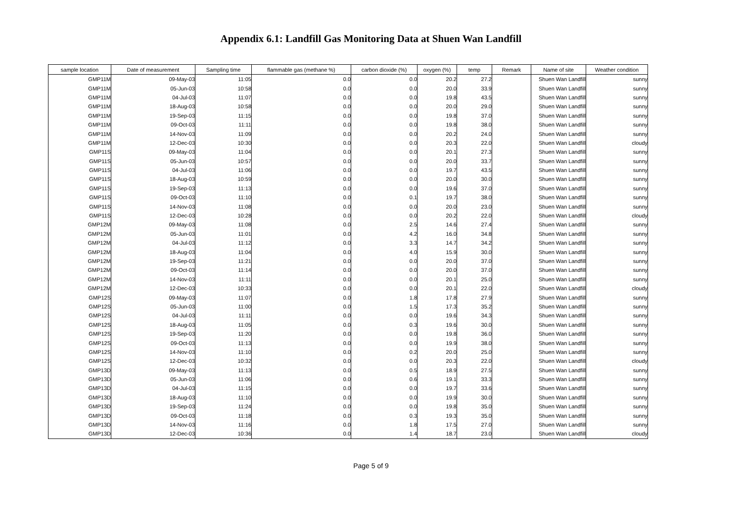Appendix 6.1: Landfill Gas Monitoring Data at Shuen Wan Landfill
| sample location | Date of measurement | Sampling time | flammable gas (methane %) | carbon dioxide (%) | oxygen (%) | temp | Remark | Name of site | Weather condition |
| --- | --- | --- | --- | --- | --- | --- | --- | --- | --- |
| GMP11M | 09-May-03 | 11:05 | 0.0 | 0.0 | 20.2 | 27.2 | | Shuen Wan Landfill | sunny |
| GMP11M | 05-Jun-03 | 10:58 | 0.0 | 0.0 | 20.0 | 33.9 | | Shuen Wan Landfill | sunny |
| GMP11M | 04-Jul-03 | 11:07 | 0.0 | 0.0 | 19.8 | 43.5 | | Shuen Wan Landfill | sunny |
| GMP11M | 18-Aug-03 | 10:58 | 0.0 | 0.0 | 20.0 | 29.0 | | Shuen Wan Landfill | sunny |
| GMP11M | 19-Sep-03 | 11:15 | 0.0 | 0.0 | 19.8 | 37.0 | | Shuen Wan Landfill | sunny |
| GMP11M | 09-Oct-03 | 11:11 | 0.0 | 0.0 | 19.8 | 38.0 | | Shuen Wan Landfill | sunny |
| GMP11M | 14-Nov-03 | 11:09 | 0.0 | 0.0 | 20.2 | 24.0 | | Shuen Wan Landfill | sunny |
| GMP11M | 12-Dec-03 | 10:30 | 0.0 | 0.0 | 20.3 | 22.0 | | Shuen Wan Landfill | cloudy |
| GMP11S | 09-May-03 | 11:04 | 0.0 | 0.0 | 20.1 | 27.3 | | Shuen Wan Landfill | sunny |
| GMP11S | 05-Jun-03 | 10:57 | 0.0 | 0.0 | 20.0 | 33.7 | | Shuen Wan Landfill | sunny |
| GMP11S | 04-Jul-03 | 11:06 | 0.0 | 0.0 | 19.7 | 43.5 | | Shuen Wan Landfill | sunny |
| GMP11S | 18-Aug-03 | 10:59 | 0.0 | 0.0 | 20.0 | 30.0 | | Shuen Wan Landfill | sunny |
| GMP11S | 19-Sep-03 | 11:13 | 0.0 | 0.0 | 19.6 | 37.0 | | Shuen Wan Landfill | sunny |
| GMP11S | 09-Oct-03 | 11:10 | 0.0 | 0.1 | 19.7 | 38.0 | | Shuen Wan Landfill | sunny |
| GMP11S | 14-Nov-03 | 11:08 | 0.0 | 0.0 | 20.0 | 23.0 | | Shuen Wan Landfill | sunny |
| GMP11S | 12-Dec-03 | 10:28 | 0.0 | 0.0 | 20.2 | 22.0 | | Shuen Wan Landfill | cloudy |
| GMP12M | 09-May-03 | 11:08 | 0.0 | 2.5 | 14.6 | 27.4 | | Shuen Wan Landfill | sunny |
| GMP12M | 05-Jun-03 | 11:01 | 0.0 | 4.2 | 16.0 | 34.8 | | Shuen Wan Landfill | sunny |
| GMP12M | 04-Jul-03 | 11:12 | 0.0 | 3.3 | 14.7 | 34.2 | | Shuen Wan Landfill | sunny |
| GMP12M | 18-Aug-03 | 11:04 | 0.0 | 4.0 | 15.9 | 30.0 | | Shuen Wan Landfill | sunny |
| GMP12M | 19-Sep-03 | 11:21 | 0.0 | 0.0 | 20.0 | 37.0 | | Shuen Wan Landfill | sunny |
| GMP12M | 09-Oct-03 | 11:14 | 0.0 | 0.0 | 20.0 | 37.0 | | Shuen Wan Landfill | sunny |
| GMP12M | 14-Nov-03 | 11:11 | 0.0 | 0.0 | 20.1 | 25.0 | | Shuen Wan Landfill | sunny |
| GMP12M | 12-Dec-03 | 10:33 | 0.0 | 0.0 | 20.1 | 22.0 | | Shuen Wan Landfill | cloudy |
| GMP12S | 09-May-03 | 11:07 | 0.0 | 1.8 | 17.8 | 27.9 | | Shuen Wan Landfill | sunny |
| GMP12S | 05-Jun-03 | 11:00 | 0.0 | 1.5 | 17.3 | 35.2 | | Shuen Wan Landfill | sunny |
| GMP12S | 04-Jul-03 | 11:11 | 0.0 | 0.0 | 19.6 | 34.3 | | Shuen Wan Landfill | sunny |
| GMP12S | 18-Aug-03 | 11:05 | 0.0 | 0.3 | 19.6 | 30.0 | | Shuen Wan Landfill | sunny |
| GMP12S | 19-Sep-03 | 11:20 | 0.0 | 0.0 | 19.8 | 36.0 | | Shuen Wan Landfill | sunny |
| GMP12S | 09-Oct-03 | 11:13 | 0.0 | 0.0 | 19.9 | 38.0 | | Shuen Wan Landfill | sunny |
| GMP12S | 14-Nov-03 | 11:10 | 0.0 | 0.2 | 20.0 | 25.0 | | Shuen Wan Landfill | sunny |
| GMP12S | 12-Dec-03 | 10:32 | 0.0 | 0.0 | 20.3 | 22.0 | | Shuen Wan Landfill | cloudy |
| GMP13D | 09-May-03 | 11:13 | 0.0 | 0.5 | 18.9 | 27.5 | | Shuen Wan Landfill | sunny |
| GMP13D | 05-Jun-03 | 11:06 | 0.0 | 0.6 | 19.1 | 33.3 | | Shuen Wan Landfill | sunny |
| GMP13D | 04-Jul-03 | 11:15 | 0.0 | 0.0 | 19.7 | 33.6 | | Shuen Wan Landfill | sunny |
| GMP13D | 18-Aug-03 | 11:10 | 0.0 | 0.0 | 19.9 | 30.0 | | Shuen Wan Landfill | sunny |
| GMP13D | 19-Sep-03 | 11:24 | 0.0 | 0.0 | 19.8 | 35.0 | | Shuen Wan Landfill | sunny |
| GMP13D | 09-Oct-03 | 11:18 | 0.0 | 0.3 | 19.3 | 35.0 | | Shuen Wan Landfill | sunny |
| GMP13D | 14-Nov-03 | 11:16 | 0.0 | 1.8 | 17.5 | 27.0 | | Shuen Wan Landfill | sunny |
| GMP13D | 12-Dec-03 | 10:36 | 0.0 | 1.4 | 18.7 | 23.0 | | Shuen Wan Landfill | cloudy |
Page 5 of 9